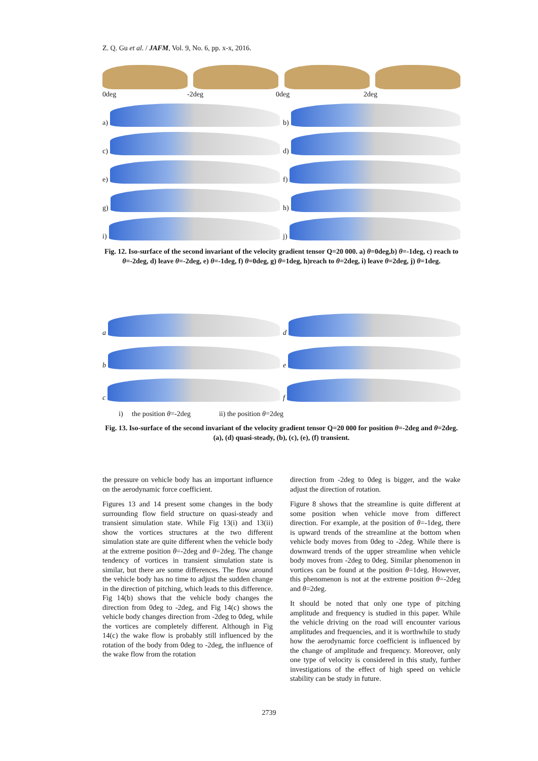Z. Q. Gu et al. / JAFM, Vol. 9, No. 6, pp. x-x, 2016.
0deg -2deg 0deg 2deg
a)
b)
c)
d)
e)
f)
g)
h)
i)
j)
Fig. 12. Iso-surface of the second invariant of the velocity gradient tensor Q=20 000. a) θ=0deg,b) θ=-1deg, c) reach to θ=-2deg, d) leave θ=-2deg, e) θ=-1deg, f) θ=0deg, g) θ=1deg, h)reach to θ=2deg, i) leave θ=2deg, j) θ=1deg.
a
d
b
e
c
f
i) the position θ=-2deg ii) the position θ=2deg
Fig. 13. Iso-surface of the second invariant of the velocity gradient tensor Q=20 000 for position θ=-2deg and θ=2deg. (a), (d) quasi-steady, (b), (c), (e), (f) transient.
the pressure on vehicle body has an important influence on the aerodynamic force coefficient.
Figures 13 and 14 present some changes in the body surrounding flow field structure on quasi-steady and transient simulation state. While Fig 13(i) and 13(ii) show the vortices structures at the two different simulation state are quite different when the vehicle body at the extreme position θ=-2deg and θ=2deg. The change tendency of vortices in transient simulation state is similar, but there are some differences. The flow around the vehicle body has no time to adjust the sudden change in the direction of pitching, which leads to this difference. Fig 14(b) shows that the vehicle body changes the direction from 0deg to -2deg, and Fig 14(c) shows the vehicle body changes direction from -2deg to 0deg, while the vortices are completely different. Although in Fig 14(c) the wake flow is probably still influenced by the rotation of the body from 0deg to -2deg, the influence of the wake flow from the rotation
direction from -2deg to 0deg is bigger, and the wake adjust the direction of rotation.
Figure 8 shows that the streamline is quite different at some position when vehicle move from differect direction. For example, at the position of θ=-1deg, there is upward trends of the streamline at the bottom when vehicle body moves from 0deg to -2deg. While there is downward trends of the upper streamline when vehicle body moves from -2deg to 0deg. Similar phenomenon in vortices can be found at the position θ=1deg. However, this phenomenon is not at the extreme position θ=-2deg and θ=2deg.
It should be noted that only one type of pitching amplitude and frequency is studied in this paper. While the vehicle driving on the road will encounter various amplitudes and frequencies, and it is worthwhile to study how the aerodynamic force coefficient is influenced by the change of amplitude and frequency. Moreover, only one type of velocity is considered in this study, further investigations of the effect of high speed on vehicle stability can be study in future.
2739